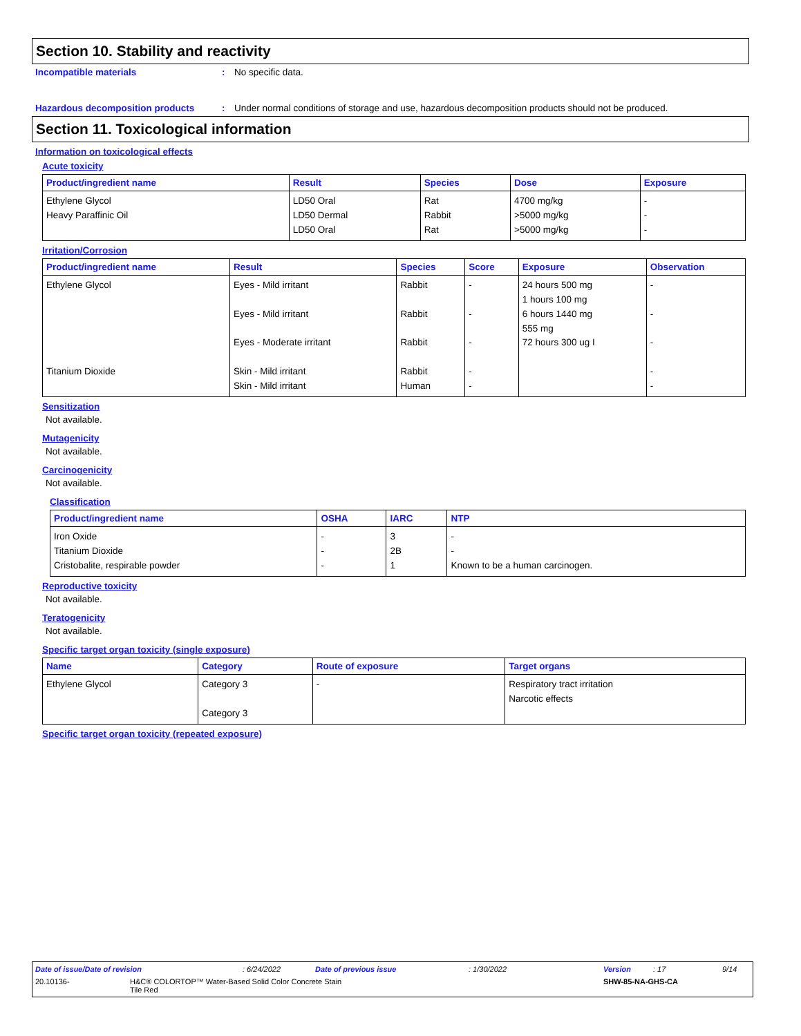Section 10. Stability and reactivity
Incompatible materials : No specific data.
Hazardous decomposition products : Under normal conditions of storage and use, hazardous decomposition products should not be produced.
Section 11. Toxicological information
Information on toxicological effects
Acute toxicity
| Product/ingredient name | Result | Species | Dose | Exposure |
| --- | --- | --- | --- | --- |
| Ethylene Glycol Heavy Paraffinic Oil | LD50 Oral LD50 Dermal LD50 Oral | Rat Rabbit Rat | 4700 mg/kg >5000 mg/kg >5000 mg/kg | - - - |
Irritation/Corrosion
| Product/ingredient name | Result | Species | Score | Exposure | Observation |
| --- | --- | --- | --- | --- | --- |
| Ethylene Glycol Titanium Dioxide | Eyes - Mild irritant Eyes - Mild irritant Eyes - Moderate irritant Skin - Mild irritant Skin - Mild irritant | Rabbit Rabbit Rabbit Rabbit Human | - - - - - | 24 hours 500 mg 1 hours 100 mg 6 hours 1440 mg 555 mg 72 hours 300 ug I | - - - - - |
Sensitization
Not available.
Mutagenicity
Not available.
Carcinogenicity
Not available.
Classification
| Product/ingredient name | OSHA | IARC | NTP |
| --- | --- | --- | --- |
| Iron Oxide Titanium Dioxide Cristobalite, respirable powder | - - - | 3 2B 1 | - - Known to be a human carcinogen. |
Reproductive toxicity
Not available.
Teratogenicity
Not available.
Specific target organ toxicity (single exposure)
| Name | Category | Route of exposure | Target organs |
| --- | --- | --- | --- |
| Ethylene Glycol | Category 3 Category 3 | - | Respiratory tract irritation Narcotic effects |
Specific target organ toxicity (repeated exposure)
Date of issue/Date of revision: 6/24/2022 Date of previous issue: 1/30/2022 Version: 17 9/14
20.10136- H&C® COLORTOP™ Water-Based Solid Color Concrete Stain
Tile Red SHW-85-NA-GHS-CA